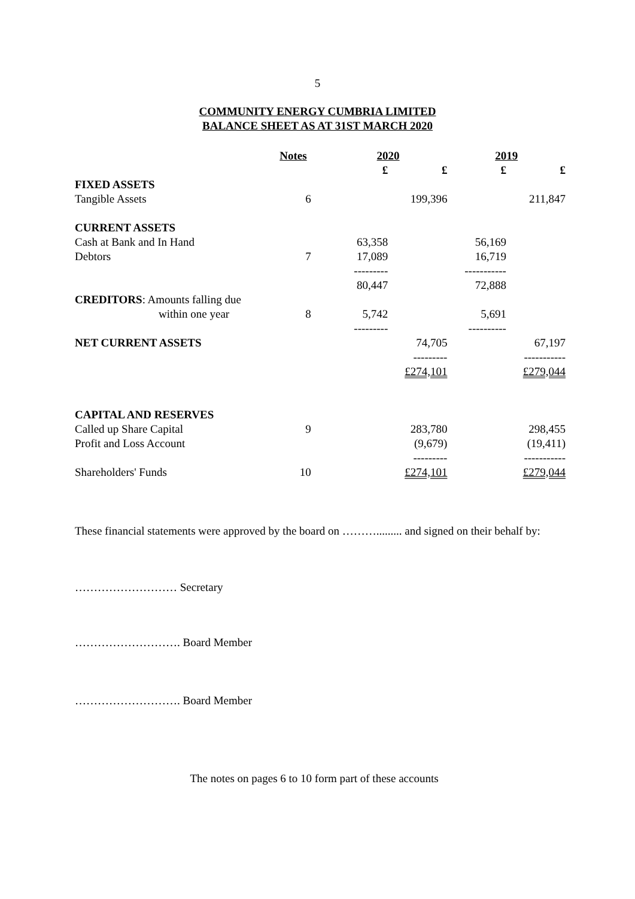5
COMMUNITY ENERGY CUMBRIA LIMITED
BALANCE SHEET AS AT 31ST MARCH 2020
| | Notes | 2020 | | 2019 | |
| --- | --- | --- | --- | --- | --- |
| | | £ | £ | £ | £ |
| FIXED ASSETS | | | | | |
| Tangible Assets | 6 | | 199,396 | | 211,847 |
| CURRENT ASSETS | | | | | |
| Cash at Bank and In Hand | | 63,358 | | 56,169 | |
| Debtors | 7 | 17,089 | | 16,719 | |
| | | --------- | | ----------- | |
| | | 80,447 | | 72,888 | |
| CREDITORS : Amounts falling due | | | | | |
| within one year | 8 | 5,742 | | 5,691 | |
| | | --------- | | ---------- | |
| NET CURRENT ASSETS | | | 74,705 | | 67,197 |
| | | | --------- | | ----------- |
| | | | £274,101 | | £279,044 |
| CAPITAL AND RESERVES | | | | | |
| Called up Share Capital | 9 | | 283,780 | | 298,455 |
| Profit and Loss Account | | | (9,679) | | (19,411) |
| | | | --------- | | ----------- |
| Shareholders' Funds | 10 | | £274,101 | | £279,044 |
These financial statements were approved by the board on ………......... and signed on their behalf by:
……………………… Secretary
………………………. Board Member
………………………. Board Member
The notes on pages 6 to 10 form part of these accounts